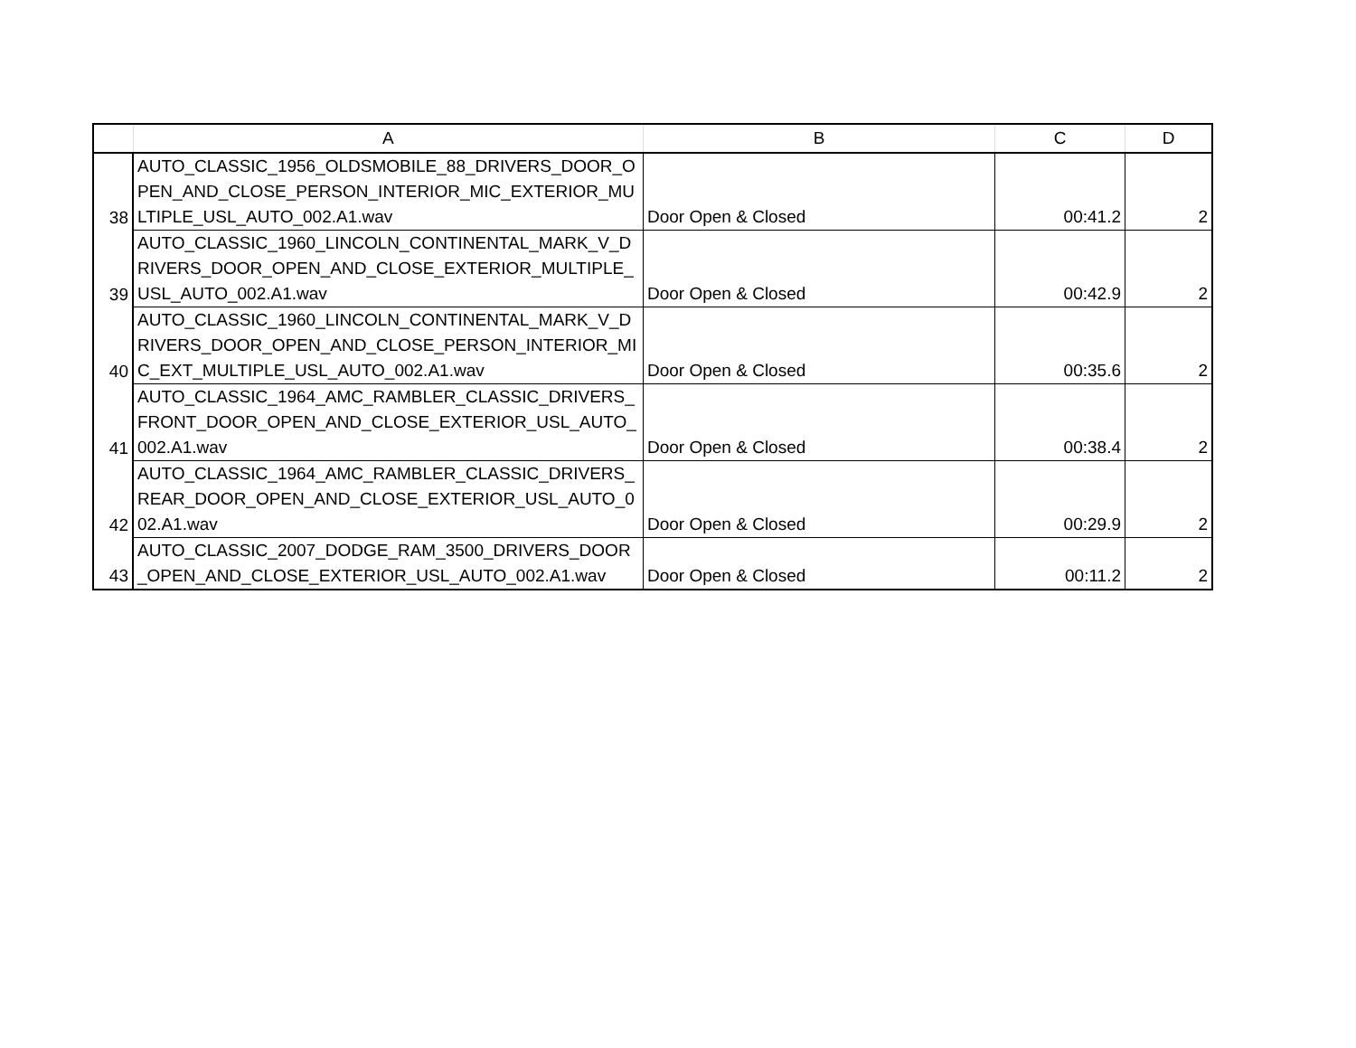| | A | B | C | D |
| --- | --- | --- | --- | --- |
| 38 | AUTO_CLASSIC_1956_OLDSMOBILE_88_DRIVERS_DOOR_OPEN_AND_CLOSE_PERSON_INTERIOR_MIC_EXTERIOR_MULTIPLE_USL_AUTO_002.A1.wav | Door Open & Closed | 00:41.2 | 2 |
| 39 | AUTO_CLASSIC_1960_LINCOLN_CONTINENTAL_MARK_V_DRIVERS_DOOR_OPEN_AND_CLOSE_EXTERIOR_MULTIPLE_USL_AUTO_002.A1.wav | Door Open & Closed | 00:42.9 | 2 |
| 40 | AUTO_CLASSIC_1960_LINCOLN_CONTINENTAL_MARK_V_DRIVERS_DOOR_OPEN_AND_CLOSE_PERSON_INTERIOR_MIC_EXT_MULTIPLE_USL_AUTO_002.A1.wav | Door Open & Closed | 00:35.6 | 2 |
| 41 | AUTO_CLASSIC_1964_AMC_RAMBLER_CLASSIC_DRIVERS_FRONT_DOOR_OPEN_AND_CLOSE_EXTERIOR_USL_AUTO_002.A1.wav | Door Open & Closed | 00:38.4 | 2 |
| 42 | AUTO_CLASSIC_1964_AMC_RAMBLER_CLASSIC_DRIVERS_REAR_DOOR_OPEN_AND_CLOSE_EXTERIOR_USL_AUTO_002.A1.wav | Door Open & Closed | 00:29.9 | 2 |
| 43 | AUTO_CLASSIC_2007_DODGE_RAM_3500_DRIVERS_DOOR_OPEN_AND_CLOSE_EXTERIOR_USL_AUTO_002.A1.wav | Door Open & Closed | 00:11.2 | 2 |